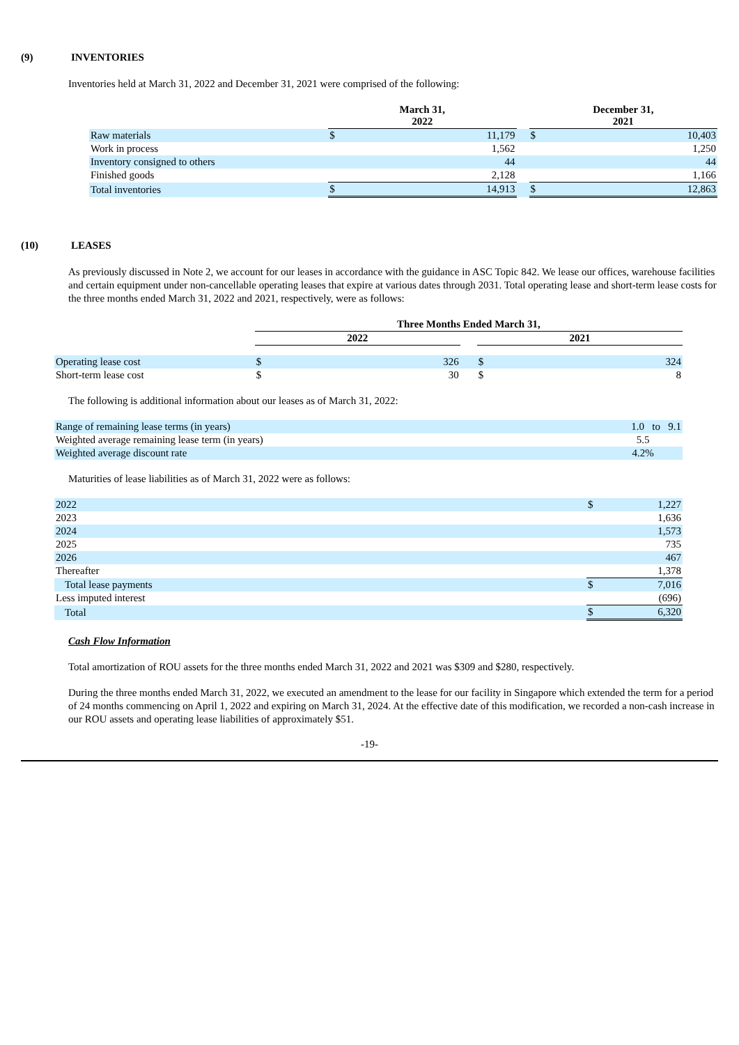(9) INVENTORIES
Inventories held at March 31, 2022 and December 31, 2021 were comprised of the following:
| | March 31, 2022 | | | December 31, 2021 | |
| --- | --- | --- | --- | --- | --- |
| Raw materials | $ | 11,179 | | $ | 10,403 |
| Work in process | | 1,562 | | | 1,250 |
| Inventory consigned to others | | 44 | | | 44 |
| Finished goods | | 2,128 | | | 1,166 |
| Total inventories | $ | 14,913 | | $ | 12,863 |
(10) LEASES
As previously discussed in Note 2, we account for our leases in accordance with the guidance in ASC Topic 842. We lease our offices, warehouse facilities and certain equipment under non-cancellable operating leases that expire at various dates through 2031. Total operating lease and short-term lease costs for the three months ended March 31, 2022 and 2021, respectively, were as follows:
| | Three Months Ended March 31, | | | | |
| --- | --- | --- | --- | --- | --- |
| | 2022 | | | 2021 | |
| Operating lease cost | $ | 326 | | $ | 324 |
| Short-term lease cost | $ | 30 | | $ | 8 |
The following is additional information about our leases as of March 31, 2022:
| Range of remaining lease terms (in years) | 1.0 to 9.1 |
| Weighted average remaining lease term (in years) | 5.5 |
| Weighted average discount rate | 4.2% |
Maturities of lease liabilities as of March 31, 2022 were as follows:
| 2022 | $ | 1,227 |
| 2023 | | 1,636 |
| 2024 | | 1,573 |
| 2025 | | 735 |
| 2026 | | 467 |
| Thereafter | | 1,378 |
| Total lease payments | $ | 7,016 |
| Less imputed interest | | (696) |
| Total | $ | 6,320 |
Cash Flow Information
Total amortization of ROU assets for the three months ended March 31, 2022 and 2021 was $309 and $280, respectively.
During the three months ended March 31, 2022, we executed an amendment to the lease for our facility in Singapore which extended the term for a period of 24 months commencing on April 1, 2022 and expiring on March 31, 2024. At the effective date of this modification, we recorded a non-cash increase in our ROU assets and operating lease liabilities of approximately $51.
-19-